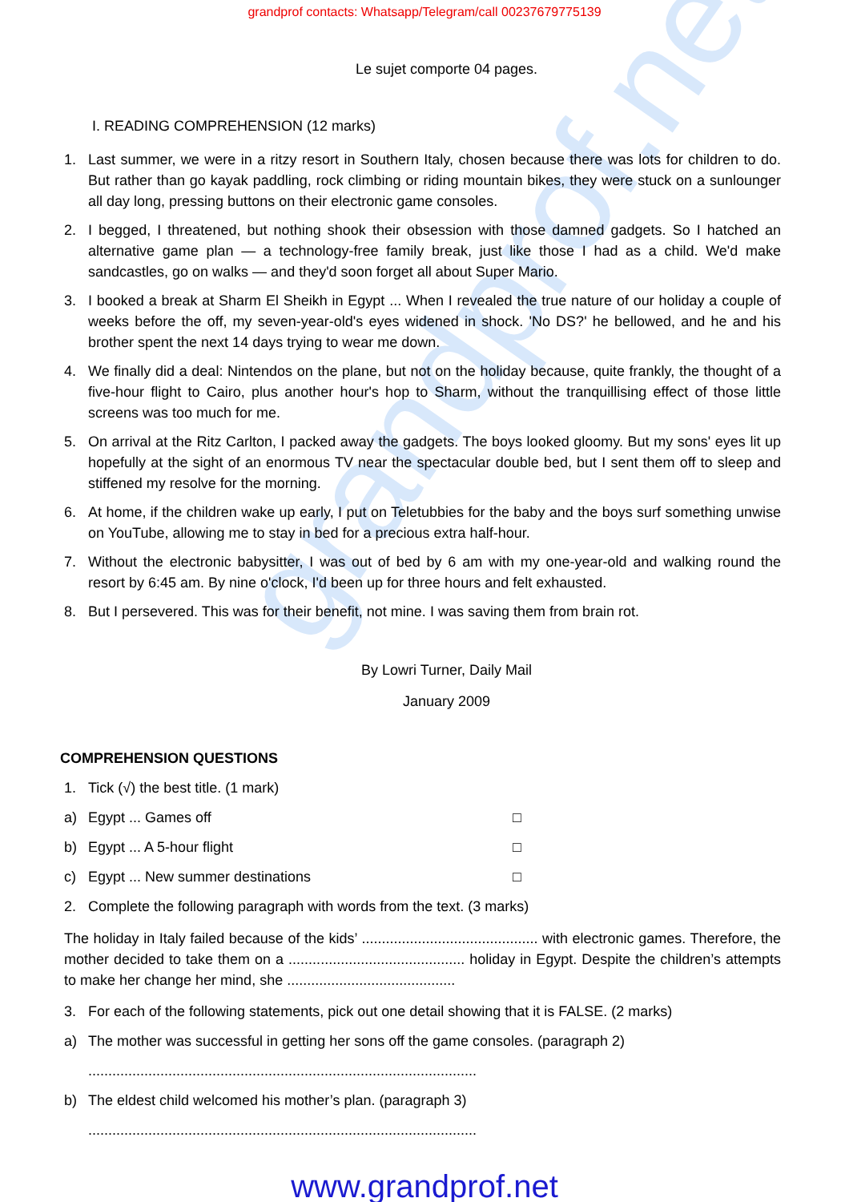grandprof.net
grandprof contacts: Whatsapp/Telegram/call 00237679775139
Le sujet comporte 04 pages.
I. READING COMPREHENSION (12 marks)
1. Last summer, we were in a ritzy resort in Southern Italy, chosen because there was lots for children to do. But rather than go kayak paddling, rock climbing or riding mountain bikes, they were stuck on a sunlounger all day long, pressing buttons on their electronic game consoles.
2. I begged, I threatened, but nothing shook their obsession with those damned gadgets. So I hatched an alternative game plan — a technology-free family break, just like those I had as a child. We'd make sandcastles, go on walks — and they'd soon forget all about Super Mario.
3. I booked a break at Sharm El Sheikh in Egypt ... When I revealed the true nature of our holiday a couple of weeks before the off, my seven-year-old's eyes widened in shock. 'No DS?' he bellowed, and he and his brother spent the next 14 days trying to wear me down.
4. We finally did a deal: Nintendos on the plane, but not on the holiday because, quite frankly, the thought of a five-hour flight to Cairo, plus another hour's hop to Sharm, without the tranquillising effect of those little screens was too much for me.
5. On arrival at the Ritz Carlton, I packed away the gadgets. The boys looked gloomy. But my sons' eyes lit up hopefully at the sight of an enormous TV near the spectacular double bed, but I sent them off to sleep and stiffened my resolve for the morning.
6. At home, if the children wake up early, I put on Teletubbies for the baby and the boys surf something unwise on YouTube, allowing me to stay in bed for a precious extra half-hour.
7. Without the electronic babysitter, I was out of bed by 6 am with my one-year-old and walking round the resort by 6:45 am. By nine o'clock, I'd been up for three hours and felt exhausted.
8. But I persevered. This was for their benefit, not mine. I was saving them from brain rot.
By Lowri Turner, Daily Mail
January 2009
COMPREHENSION QUESTIONS
1. Tick (√) the best title. (1 mark)
a) Egypt ... Games off □
b) Egypt ... A 5-hour flight □
c) Egypt ... New summer destinations □
2. Complete the following paragraph with words from the text. (3 marks)
The holiday in Italy failed because of the kids’ ............................................ with electronic games. Therefore, the mother decided to take them on a ............................................ holiday in Egypt. Despite the children’s attempts to make her change her mind, she ..........................................
3. For each of the following statements, pick out one detail showing that it is FALSE. (2 marks)
a) The mother was successful in getting her sons off the game consoles. (paragraph 2)
.................................................................................................
b) The eldest child welcomed his mother’s plan. (paragraph 3)
.................................................................................................
www.grandprof.net